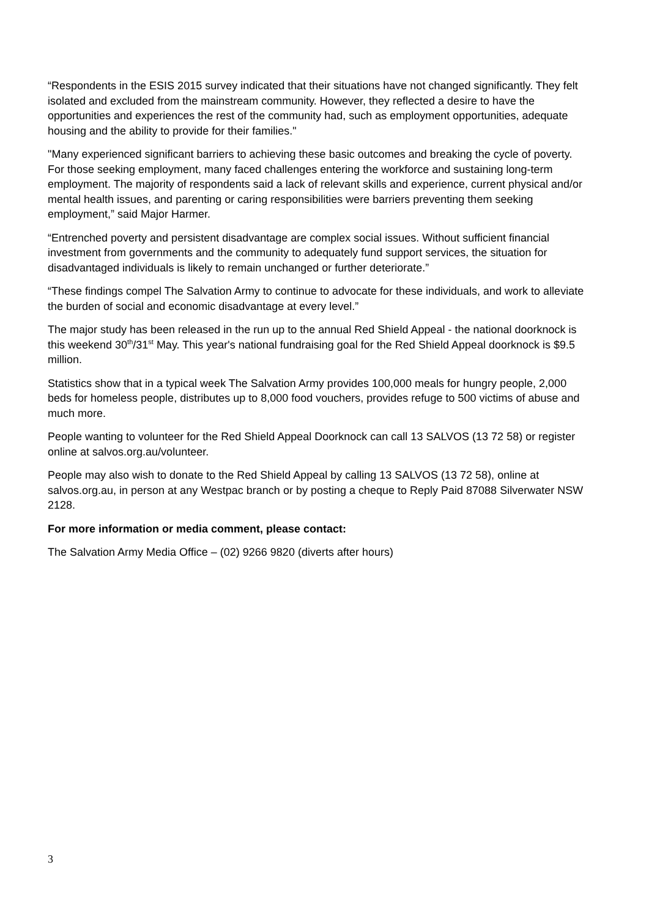“Respondents in the ESIS 2015 survey indicated that their situations have not changed significantly. They felt isolated and excluded from the mainstream community. However, they reflected a desire to have the opportunities and experiences the rest of the community had, such as employment opportunities, adequate housing and the ability to provide for their families."
"Many experienced significant barriers to achieving these basic outcomes and breaking the cycle of poverty. For those seeking employment, many faced challenges entering the workforce and sustaining long-term employment. The majority of respondents said a lack of relevant skills and experience, current physical and/or mental health issues, and parenting or caring responsibilities were barriers preventing them seeking employment,” said Major Harmer.
“Entrenched poverty and persistent disadvantage are complex social issues. Without sufficient financial investment from governments and the community to adequately fund support services, the situation for disadvantaged individuals is likely to remain unchanged or further deteriorate.”
“These findings compel The Salvation Army to continue to advocate for these individuals, and work to alleviate the burden of social and economic disadvantage at every level.”
The major study has been released in the run up to the annual Red Shield Appeal - the national doorknock is this weekend 30<sup>th</sup>/31<sup>st</sup> May. This year's national fundraising goal for the Red Shield Appeal doorknock is $9.5 million.
Statistics show that in a typical week The Salvation Army provides 100,000 meals for hungry people, 2,000 beds for homeless people, distributes up to 8,000 food vouchers, provides refuge to 500 victims of abuse and much more.
People wanting to volunteer for the Red Shield Appeal Doorknock can call 13 SALVOS (13 72 58) or register online at salvos.org.au/volunteer.
People may also wish to donate to the Red Shield Appeal by calling 13 SALVOS (13 72 58), online at salvos.org.au, in person at any Westpac branch or by posting a cheque to Reply Paid 87088 Silverwater NSW 2128.
For more information or media comment, please contact:
The Salvation Army Media Office – (02) 9266 9820 (diverts after hours)
3